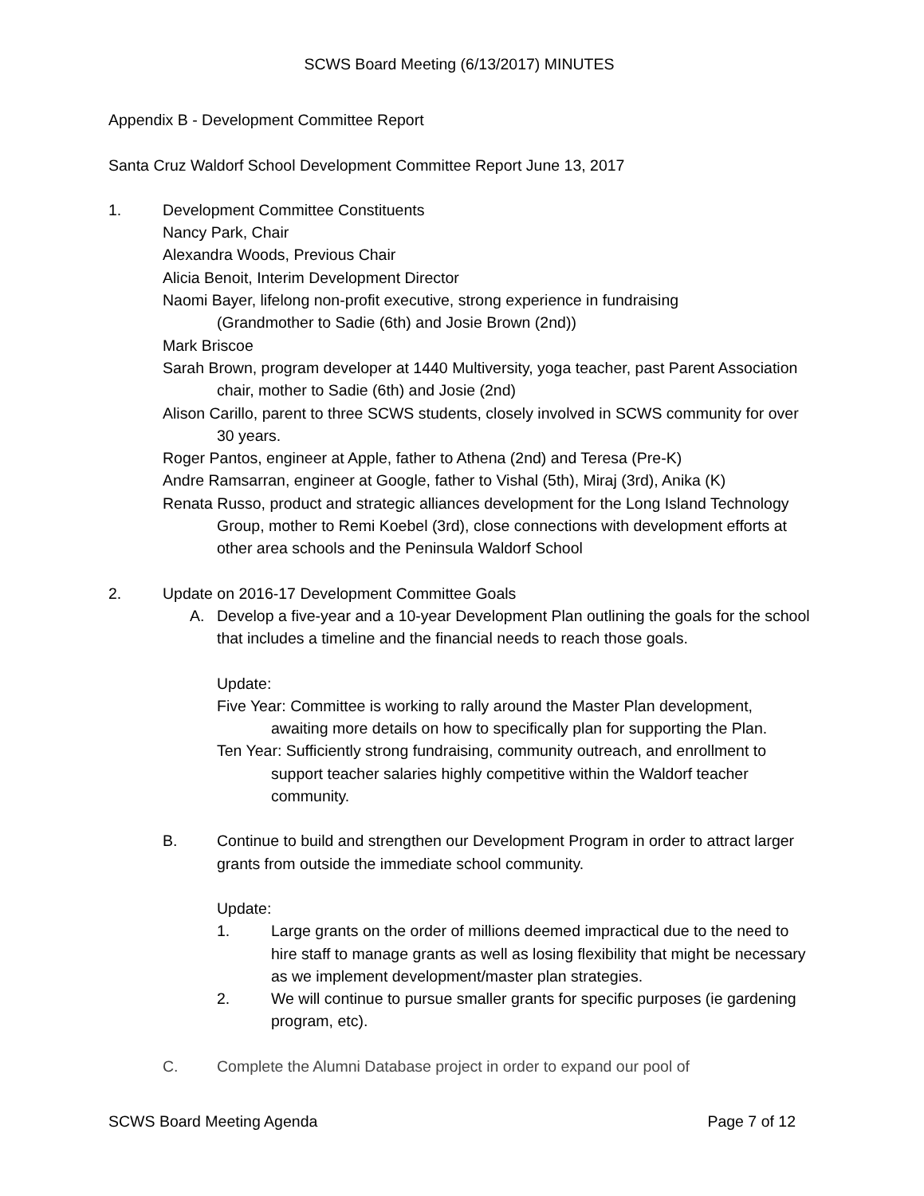SCWS Board Meeting (6/13/2017) MINUTES
Appendix B - Development Committee Report
Santa Cruz Waldorf School Development Committee Report June 13, 2017
1. Development Committee Constituents
Nancy Park, Chair
Alexandra Woods, Previous Chair
Alicia Benoit, Interim Development Director
Naomi Bayer, lifelong non-profit executive, strong experience in fundraising
(Grandmother to Sadie (6th) and Josie Brown (2nd))
Mark Briscoe
Sarah Brown, program developer at 1440 Multiversity, yoga teacher, past Parent Association chair, mother to Sadie (6th) and Josie (2nd)
Alison Carillo, parent to three SCWS students, closely involved in SCWS community for over 30 years.
Roger Pantos, engineer at Apple, father to Athena (2nd) and Teresa (Pre-K)
Andre Ramsarran, engineer at Google, father to Vishal (5th), Miraj (3rd), Anika (K)
Renata Russo, product and strategic alliances development for the Long Island Technology Group, mother to Remi Koebel (3rd), close connections with development efforts at other area schools and the Peninsula Waldorf School
2. Update on 2016-17 Development Committee Goals
A. Develop a five-year and a 10-year Development Plan outlining the goals for the school that includes a timeline and the financial needs to reach those goals.
Update:
Five Year: Committee is working to rally around the Master Plan development, awaiting more details on how to specifically plan for supporting the Plan.
Ten Year: Sufficiently strong fundraising, community outreach, and enrollment to support teacher salaries highly competitive within the Waldorf teacher community.
B. Continue to build and strengthen our Development Program in order to attract larger grants from outside the immediate school community.
Update:
1. Large grants on the order of millions deemed impractical due to the need to hire staff to manage grants as well as losing flexibility that might be necessary as we implement development/master plan strategies.
2. We will continue to pursue smaller grants for specific purposes (ie gardening program, etc).
C. Complete the Alumni Database project in order to expand our pool of
SCWS Board Meeting Agenda Page 7 of 12